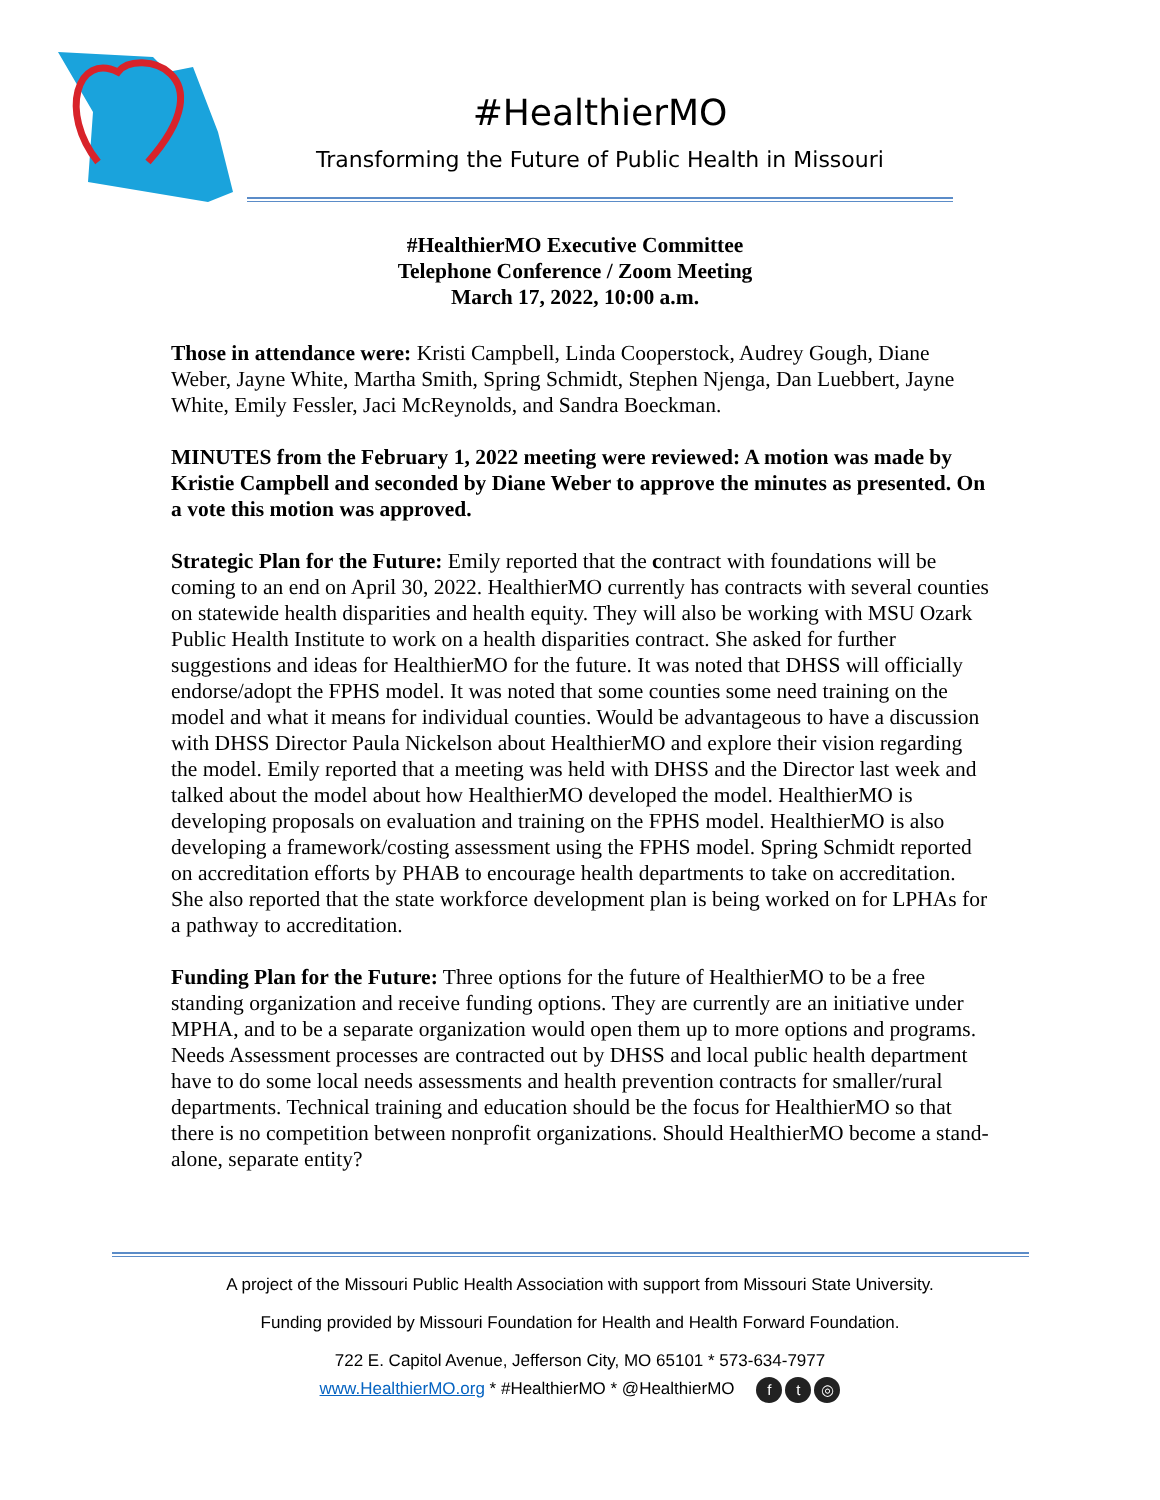#HealthierMO
Transforming the Future of Public Health in Missouri
#HealthierMO Executive Committee
Telephone Conference / Zoom Meeting
March 17, 2022, 10:00 a.m.
Those in attendance were: Kristi Campbell, Linda Cooperstock, Audrey Gough, Diane Weber, Jayne White, Martha Smith, Spring Schmidt, Stephen Njenga, Dan Luebbert, Jayne White, Emily Fessler, Jaci McReynolds, and Sandra Boeckman.
MINUTES from the February 1, 2022 meeting were reviewed: A motion was made by Kristie Campbell and seconded by Diane Weber to approve the minutes as presented. On a vote this motion was approved.
Strategic Plan for the Future: Emily reported that the contract with foundations will be coming to an end on April 30, 2022. HealthierMO currently has contracts with several counties on statewide health disparities and health equity. They will also be working with MSU Ozark Public Health Institute to work on a health disparities contract. She asked for further suggestions and ideas for HealthierMO for the future. It was noted that DHSS will officially endorse/adopt the FPHS model. It was noted that some counties some need training on the model and what it means for individual counties. Would be advantageous to have a discussion with DHSS Director Paula Nickelson about HealthierMO and explore their vision regarding the model. Emily reported that a meeting was held with DHSS and the Director last week and talked about the model about how HealthierMO developed the model. HealthierMO is developing proposals on evaluation and training on the FPHS model. HealthierMO is also developing a framework/costing assessment using the FPHS model. Spring Schmidt reported on accreditation efforts by PHAB to encourage health departments to take on accreditation. She also reported that the state workforce development plan is being worked on for LPHAs for a pathway to accreditation.
Funding Plan for the Future: Three options for the future of HealthierMO to be a free standing organization and receive funding options. They are currently are an initiative under MPHA, and to be a separate organization would open them up to more options and programs. Needs Assessment processes are contracted out by DHSS and local public health department have to do some local needs assessments and health prevention contracts for smaller/rural departments. Technical training and education should be the focus for HealthierMO so that there is no competition between nonprofit organizations. Should HealthierMO become a stand-alone, separate entity?
A project of the Missouri Public Health Association with support from Missouri State University.
Funding provided by Missouri Foundation for Health and Health Forward Foundation.
722 E. Capitol Avenue, Jefferson City, MO 65101 * 573-634-7977
www.HealthierMO.org * #HealthierMO * @HealthierMO f t ◎